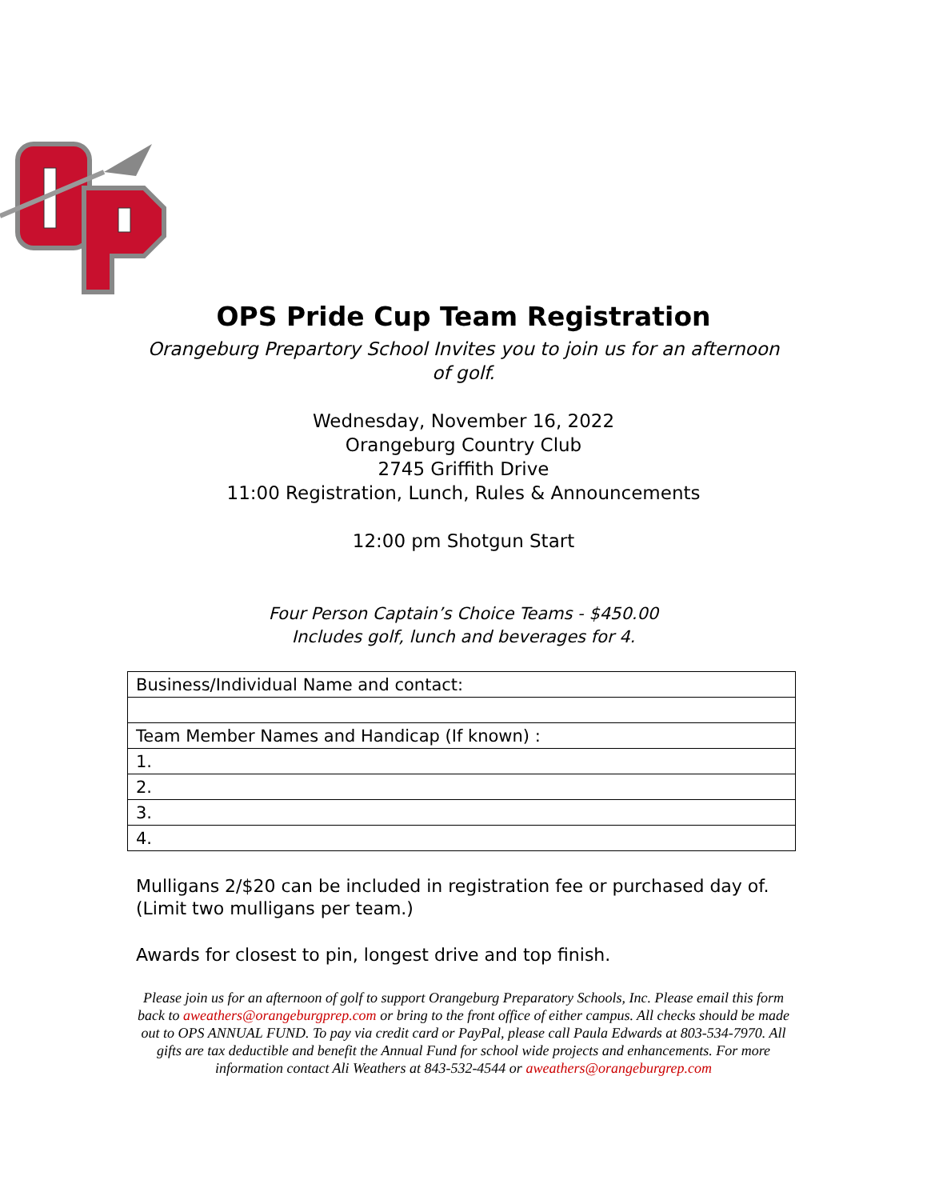OPS Pride Cup Team Registration
Orangeburg Prepartory School Invites you to join us for an afternoon of golf.
Wednesday, November 16, 2022
Orangeburg Country Club
2745 Griffith Drive
11:00 Registration, Lunch, Rules & Announcements
12:00 pm Shotgun Start
Four Person Captain’s Choice Teams - $450.00
Includes golf, lunch and beverages for 4.
| Business/Individual Name and contact: |
| Team Member Names and Handicap (If known) : |
| 1. |
| 2. |
| 3. |
| 4. |
Mulligans 2/$20 can be included in registration fee or purchased day of. (Limit two mulligans per team.)
Awards for closest to pin, longest drive and top finish.
Please join us for an afternoon of golf to support Orangeburg Preparatory Schools, Inc. Please email this form back to aweathers@orangeburgprep.com or bring to the front office of either campus. All checks should be made out to OPS ANNUAL FUND. To pay via credit card or PayPal, please call Paula Edwards at 803-534-7970. All gifts are tax deductible and benefit the Annual Fund for school wide projects and enhancements. For more information contact Ali Weathers at 843-532-4544 or aweathers@orangeburgrep.com